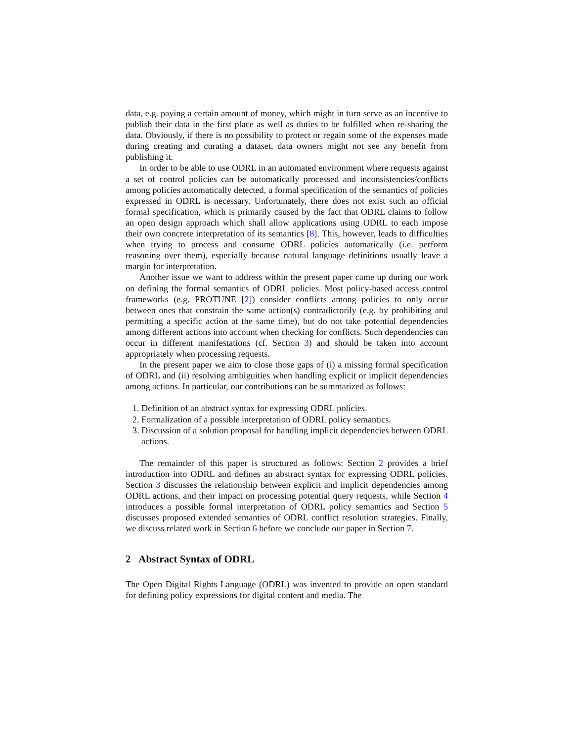data, e.g. paying a certain amount of money, which might in turn serve as an incentive to publish their data in the first place as well as duties to be fulfilled when re-sharing the data. Obviously, if there is no possibility to protect or regain some of the expenses made during creating and curating a dataset, data owners might not see any benefit from publishing it.
In order to be able to use ODRL in an automated environment where requests against a set of control policies can be automatically processed and inconsistencies/conflicts among policies automatically detected, a formal specification of the semantics of policies expressed in ODRL is necessary. Unfortunately, there does not exist such an official formal specification, which is primarily caused by the fact that ODRL claims to follow an open design approach which shall allow applications using ODRL to each impose their own concrete interpretation of its semantics [8]. This, however, leads to difficulties when trying to process and consume ODRL policies automatically (i.e. perform reasoning over them), especially because natural language definitions usually leave a margin for interpretation.
Another issue we want to address within the present paper came up during our work on defining the formal semantics of ODRL policies. Most policy-based access control frameworks (e.g. PROTUNE [2]) consider conflicts among policies to only occur between ones that constrain the same action(s) contradictorily (e.g. by prohibiting and permitting a specific action at the same time), but do not take potential dependencies among different actions into account when checking for conflicts. Such dependencies can occur in different manifestations (cf. Section 3) and should be taken into account appropriately when processing requests.
In the present paper we aim to close those gaps of (i) a missing formal specification of ODRL and (ii) resolving ambiguities when handling explicit or implicit dependencies among actions. In particular, our contributions can be summarized as follows:
1. Definition of an abstract syntax for expressing ODRL policies.
2. Formalization of a possible interpretation of ODRL policy semantics.
3. Discussion of a solution proposal for handling implicit dependencies between ODRL actions.
The remainder of this paper is structured as follows: Section 2 provides a brief introduction into ODRL and defines an abstract syntax for expressing ODRL policies. Section 3 discusses the relationship between explicit and implicit dependencies among ODRL actions, and their impact on processing potential query requests, while Section 4 introduces a possible formal interpretation of ODRL policy semantics and Section 5 discusses proposed extended semantics of ODRL conflict resolution strategies. Finally, we discuss related work in Section 6 before we conclude our paper in Section 7.
2 Abstract Syntax of ODRL
The Open Digital Rights Language (ODRL) was invented to provide an open standard for defining policy expressions for digital content and media. The